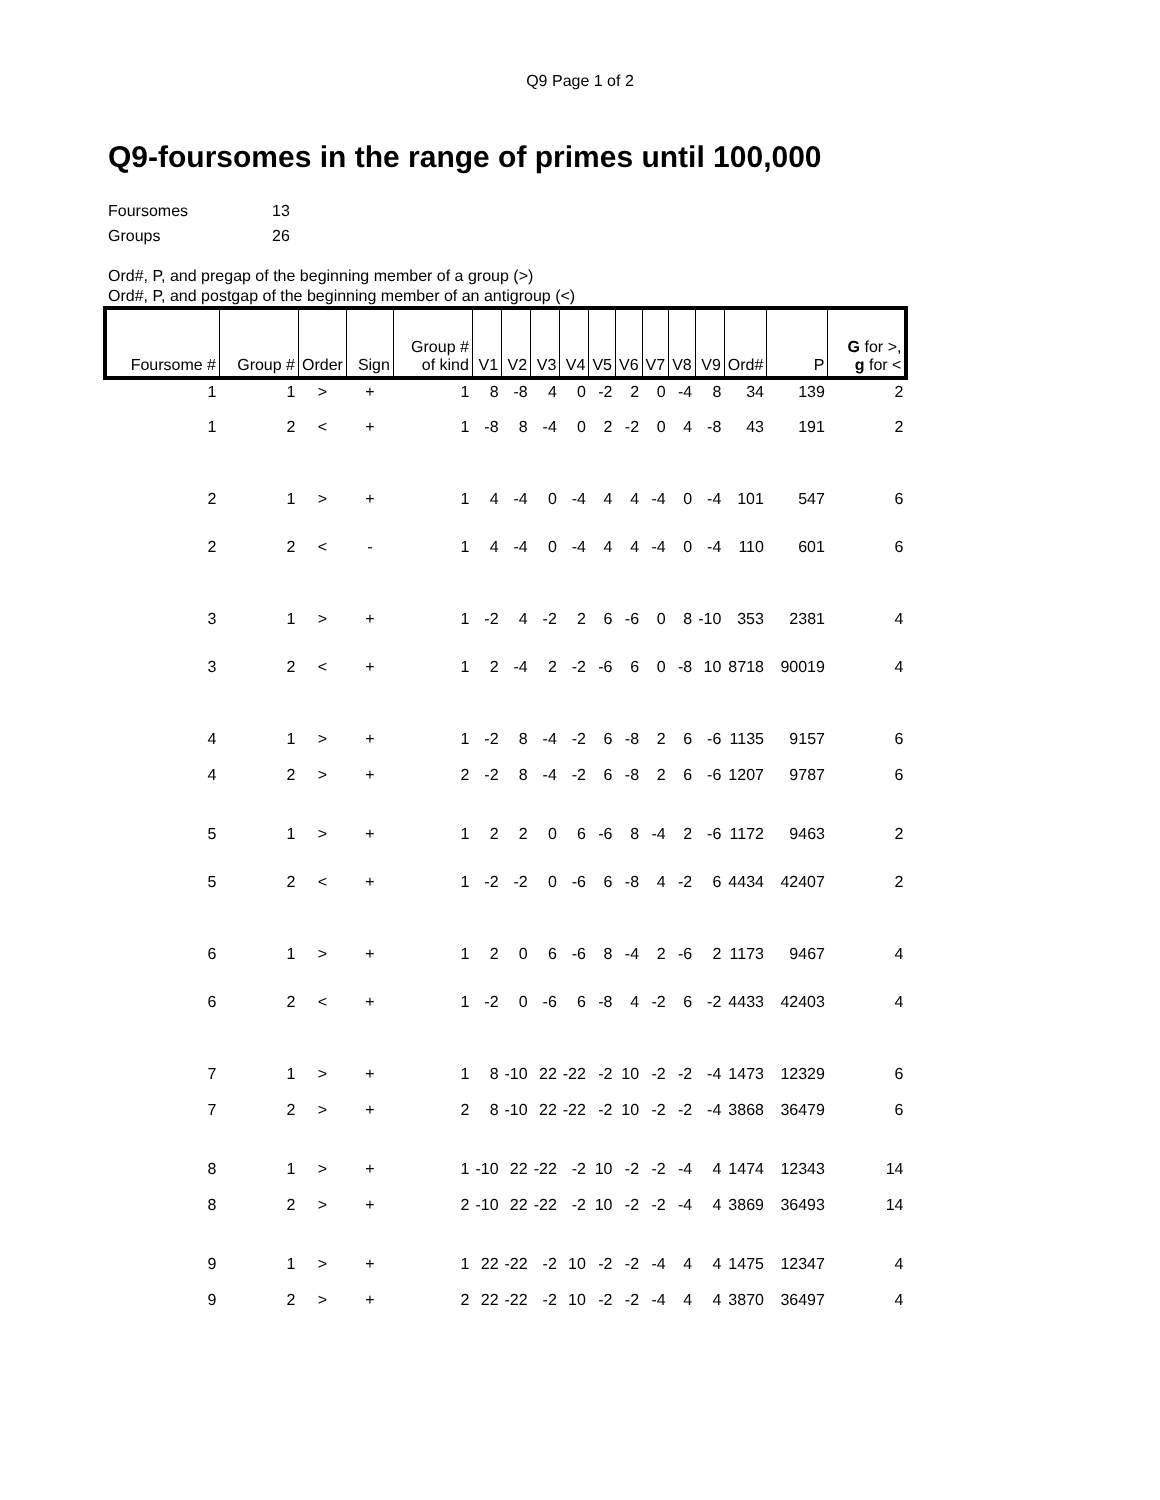Q9 Page 1 of 2
Q9-foursomes in the range of primes until 100,000
Foursomes 13
Groups 26
Ord#, P, and pregap of the beginning member of a group (>)
Ord#, P, and postgap of the beginning member of an antigroup (<)
| Foursome # | Group # | Order | Sign | Group # of kind | V1 | V2 | V3 | V4 | V5 | V6 | V7 | V8 | V9 | Ord# | P | G for >, g for < |
| --- | --- | --- | --- | --- | --- | --- | --- | --- | --- | --- | --- | --- | --- | --- | --- | --- |
| 1 | 1 | > | + | 1 | 8 | -8 | 4 | 0 | -2 | 2 | 0 | -4 | 8 | 34 | 139 | 2 |
| 1 | 2 | < | + | 1 | -8 | 8 | -4 | 0 | 2 | -2 | 0 | 4 | -8 | 43 | 191 | 2 |
| 2 | 1 | > | + | 1 | 4 | -4 | 0 | -4 | 4 | 4 | -4 | 0 | -4 | 101 | 547 | 6 |
| 2 | 2 | < | - | 1 | 4 | -4 | 0 | -4 | 4 | 4 | -4 | 0 | -4 | 110 | 601 | 6 |
| 3 | 1 | > | + | 1 | -2 | 4 | -2 | 2 | 6 | -6 | 0 | 8 | -10 | 353 | 2381 | 4 |
| 3 | 2 | < | + | 1 | 2 | -4 | 2 | -2 | -6 | 6 | 0 | -8 | 10 | 8718 | 90019 | 4 |
| 4 | 1 | > | + | 1 | -2 | 8 | -4 | -2 | 6 | -8 | 2 | 6 | -6 | 1135 | 9157 | 6 |
| 4 | 2 | > | + | 2 | -2 | 8 | -4 | -2 | 6 | -8 | 2 | 6 | -6 | 1207 | 9787 | 6 |
| 5 | 1 | > | + | 1 | 2 | 2 | 0 | 6 | -6 | 8 | -4 | 2 | -6 | 1172 | 9463 | 2 |
| 5 | 2 | < | + | 1 | -2 | -2 | 0 | -6 | 6 | -8 | 4 | -2 | 6 | 4434 | 42407 | 2 |
| 6 | 1 | > | + | 1 | 2 | 0 | 6 | -6 | 8 | -4 | 2 | -6 | 2 | 1173 | 9467 | 4 |
| 6 | 2 | < | + | 1 | -2 | 0 | -6 | 6 | -8 | 4 | -2 | 6 | -2 | 4433 | 42403 | 4 |
| 7 | 1 | > | + | 1 | 8 | -10 | 22 | -22 | -2 | 10 | -2 | -2 | -4 | 1473 | 12329 | 6 |
| 7 | 2 | > | + | 2 | 8 | -10 | 22 | -22 | -2 | 10 | -2 | -2 | -4 | 3868 | 36479 | 6 |
| 8 | 1 | > | + | 1 | -10 | 22 | -22 | -2 | 10 | -2 | -2 | -4 | 4 | 1474 | 12343 | 14 |
| 8 | 2 | > | + | 2 | -10 | 22 | -22 | -2 | 10 | -2 | -2 | -4 | 4 | 3869 | 36493 | 14 |
| 9 | 1 | > | + | 1 | 22 | -22 | -2 | 10 | -2 | -2 | -4 | 4 | 4 | 1475 | 12347 | 4 |
| 9 | 2 | > | + | 2 | 22 | -22 | -2 | 10 | -2 | -2 | -4 | 4 | 4 | 3870 | 36497 | 4 |